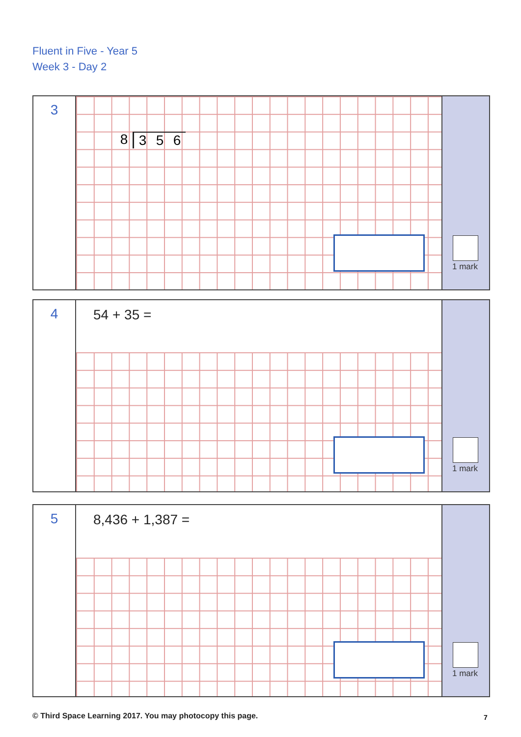Fluent in Five - Year 5
Week 3 - Day 2
3
8356
1 mark
4
54 + 35 =
1 mark
5
8,436 + 1,387 =
1 mark
© Third Space Learning 2017. You may photocopy this page.
7